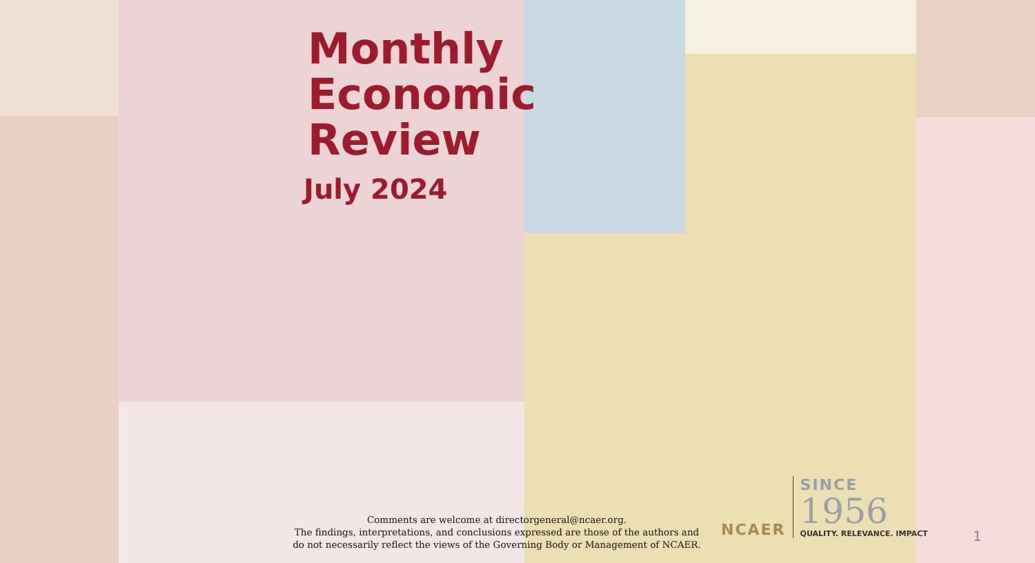Monthly
Economic
Review
July 2024
Comments are welcome at directorgeneral@ncaer.org.
The findings, interpretations, and conclusions expressed are those of the authors and do not necessarily reflect the views of the Governing Body or Management of NCAER.
NCAER
SINCE
1956
QUALITY. RELEVANCE. IMPACT
1